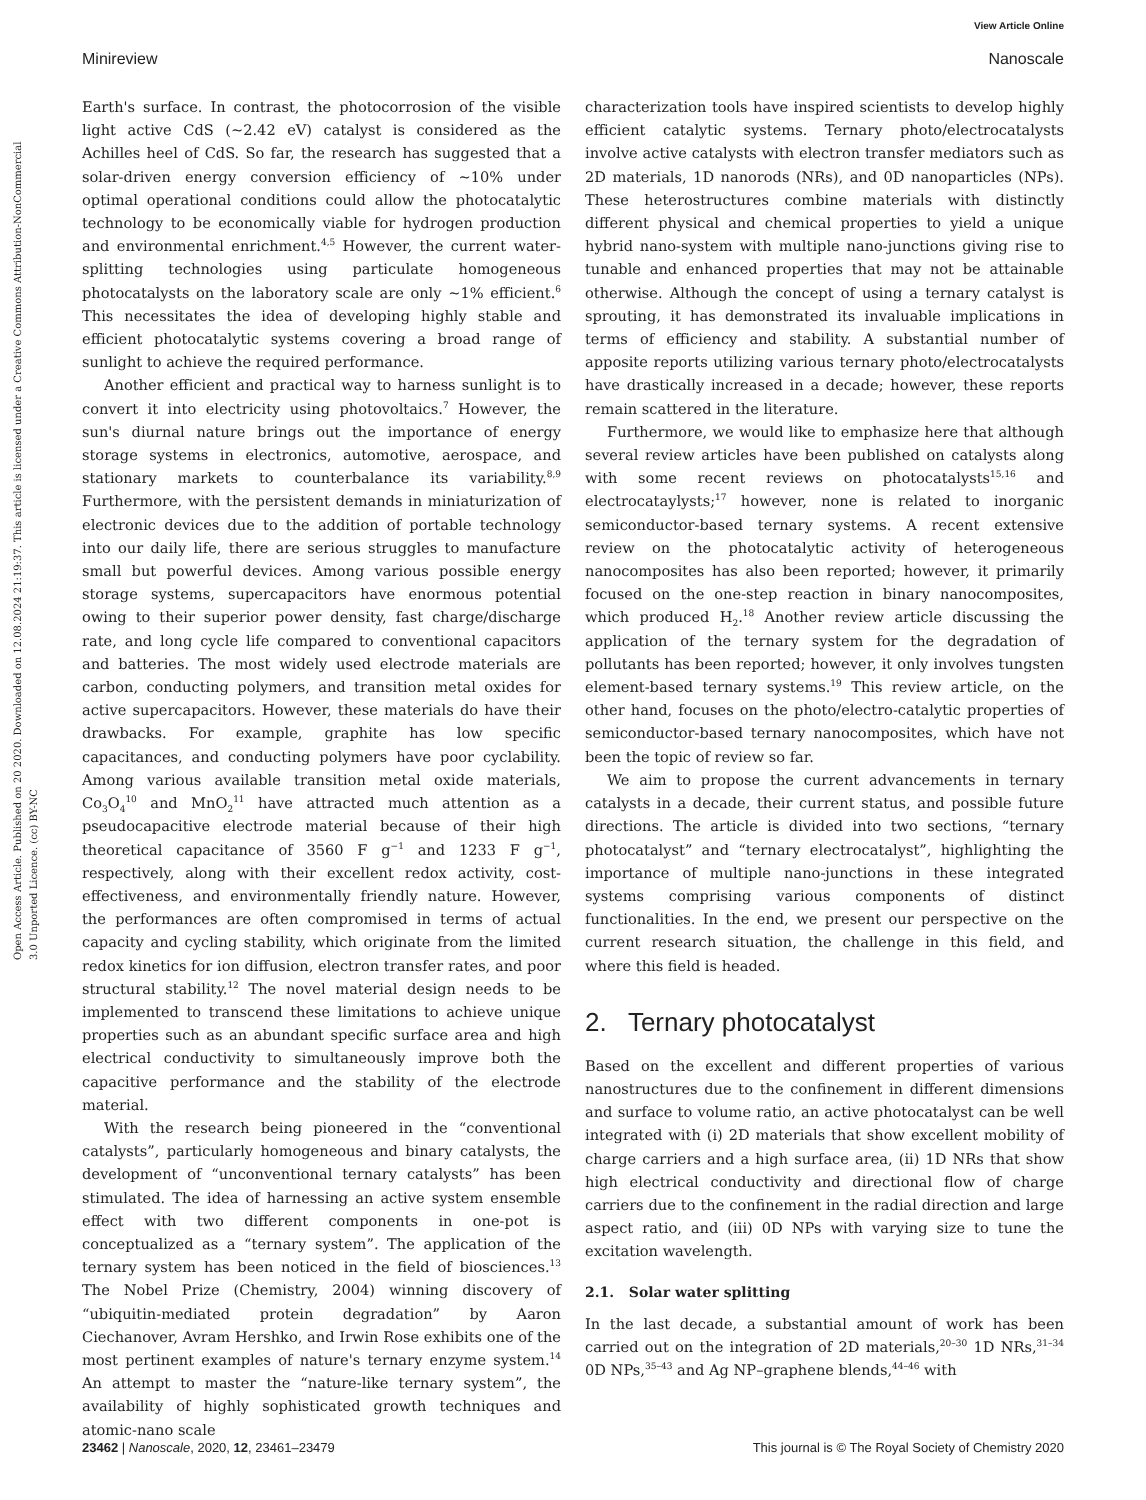View Article Online
Minireview Nanoscale
Open Access Article. Published on 20 2020. Downloaded on 12.08.2024 21:19:37. This article is licensed under a Creative Commons Attribution-NonCommercial 3.0 Unported Licence. (cc) BY-NC
Earth's surface. In contrast, the photocorrosion of the visible light active CdS (∼2.42 eV) catalyst is considered as the Achilles heel of CdS. So far, the research has suggested that a solar-driven energy conversion efficiency of ∼10% under optimal operational conditions could allow the photocatalytic technology to be economically viable for hydrogen production and environmental enrichment.<sup>4,5</sup> However, the current water-splitting technologies using particulate homogeneous photocatalysts on the laboratory scale are only ∼1% efficient.<sup>6</sup> This necessitates the idea of developing highly stable and efficient photocatalytic systems covering a broad range of sunlight to achieve the required performance.
Another efficient and practical way to harness sunlight is to convert it into electricity using photovoltaics.<sup>7</sup> However, the sun's diurnal nature brings out the importance of energy storage systems in electronics, automotive, aerospace, and stationary markets to counterbalance its variability.<sup>8,9</sup> Furthermore, with the persistent demands in miniaturization of electronic devices due to the addition of portable technology into our daily life, there are serious struggles to manufacture small but powerful devices. Among various possible energy storage systems, supercapacitors have enormous potential owing to their superior power density, fast charge/discharge rate, and long cycle life compared to conventional capacitors and batteries. The most widely used electrode materials are carbon, conducting polymers, and transition metal oxides for active supercapacitors. However, these materials do have their drawbacks. For example, graphite has low specific capacitances, and conducting polymers have poor cyclability. Among various available transition metal oxide materials, Co<sub>3</sub>O<sub>4</sub><sup>10</sup> and MnO<sub>2</sub><sup>11</sup> have attracted much attention as a pseudocapacitive electrode material because of their high theoretical capacitance of 3560 F g<sup>−1</sup> and 1233 F g<sup>−1</sup>, respectively, along with their excellent redox activity, cost-effectiveness, and environmentally friendly nature. However, the performances are often compromised in terms of actual capacity and cycling stability, which originate from the limited redox kinetics for ion diffusion, electron transfer rates, and poor structural stability.<sup>12</sup> The novel material design needs to be implemented to transcend these limitations to achieve unique properties such as an abundant specific surface area and high electrical conductivity to simultaneously improve both the capacitive performance and the stability of the electrode material.
With the research being pioneered in the “conventional catalysts”, particularly homogeneous and binary catalysts, the development of “unconventional ternary catalysts” has been stimulated. The idea of harnessing an active system ensemble effect with two different components in one-pot is conceptualized as a “ternary system”. The application of the ternary system has been noticed in the field of biosciences.<sup>13</sup> The Nobel Prize (Chemistry, 2004) winning discovery of “ubiquitin-mediated protein degradation” by Aaron Ciechanover, Avram Hershko, and Irwin Rose exhibits one of the most pertinent examples of nature's ternary enzyme system.<sup>14</sup> An attempt to master the “nature-like ternary system”, the availability of highly sophisticated growth techniques and atomic-nano scale
characterization tools have inspired scientists to develop highly efficient catalytic systems. Ternary photo/electrocatalysts involve active catalysts with electron transfer mediators such as 2D materials, 1D nanorods (NRs), and 0D nanoparticles (NPs). These heterostructures combine materials with distinctly different physical and chemical properties to yield a unique hybrid nano-system with multiple nano-junctions giving rise to tunable and enhanced properties that may not be attainable otherwise. Although the concept of using a ternary catalyst is sprouting, it has demonstrated its invaluable implications in terms of efficiency and stability. A substantial number of apposite reports utilizing various ternary photo/electrocatalysts have drastically increased in a decade; however, these reports remain scattered in the literature.
Furthermore, we would like to emphasize here that although several review articles have been published on catalysts along with some recent reviews on photocatalysts<sup>15,16</sup> and electrocataylysts;<sup>17</sup> however, none is related to inorganic semiconductor-based ternary systems. A recent extensive review on the photocatalytic activity of heterogeneous nanocomposites has also been reported; however, it primarily focused on the one-step reaction in binary nanocomposites, which produced H<sub>2</sub>.<sup>18</sup> Another review article discussing the application of the ternary system for the degradation of pollutants has been reported; however, it only involves tungsten element-based ternary systems.<sup>19</sup> This review article, on the other hand, focuses on the photo/electro-catalytic properties of semiconductor-based ternary nanocomposites, which have not been the topic of review so far.
We aim to propose the current advancements in ternary catalysts in a decade, their current status, and possible future directions. The article is divided into two sections, “ternary photocatalyst” and “ternary electrocatalyst”, highlighting the importance of multiple nano-junctions in these integrated systems comprising various components of distinct functionalities. In the end, we present our perspective on the current research situation, the challenge in this field, and where this field is headed.
2. Ternary photocatalyst
Based on the excellent and different properties of various nanostructures due to the confinement in different dimensions and surface to volume ratio, an active photocatalyst can be well integrated with (i) 2D materials that show excellent mobility of charge carriers and a high surface area, (ii) 1D NRs that show high electrical conductivity and directional flow of charge carriers due to the confinement in the radial direction and large aspect ratio, and (iii) 0D NPs with varying size to tune the excitation wavelength.
2.1. Solar water splitting
In the last decade, a substantial amount of work has been carried out on the integration of 2D materials,<sup>20–30</sup> 1D NRs,<sup>31–34</sup> 0D NPs,<sup>35–43</sup> and Ag NP–graphene blends,<sup>44–46</sup> with
23462 | Nanoscale, 2020, 12, 23461–23479 This journal is © The Royal Society of Chemistry 2020